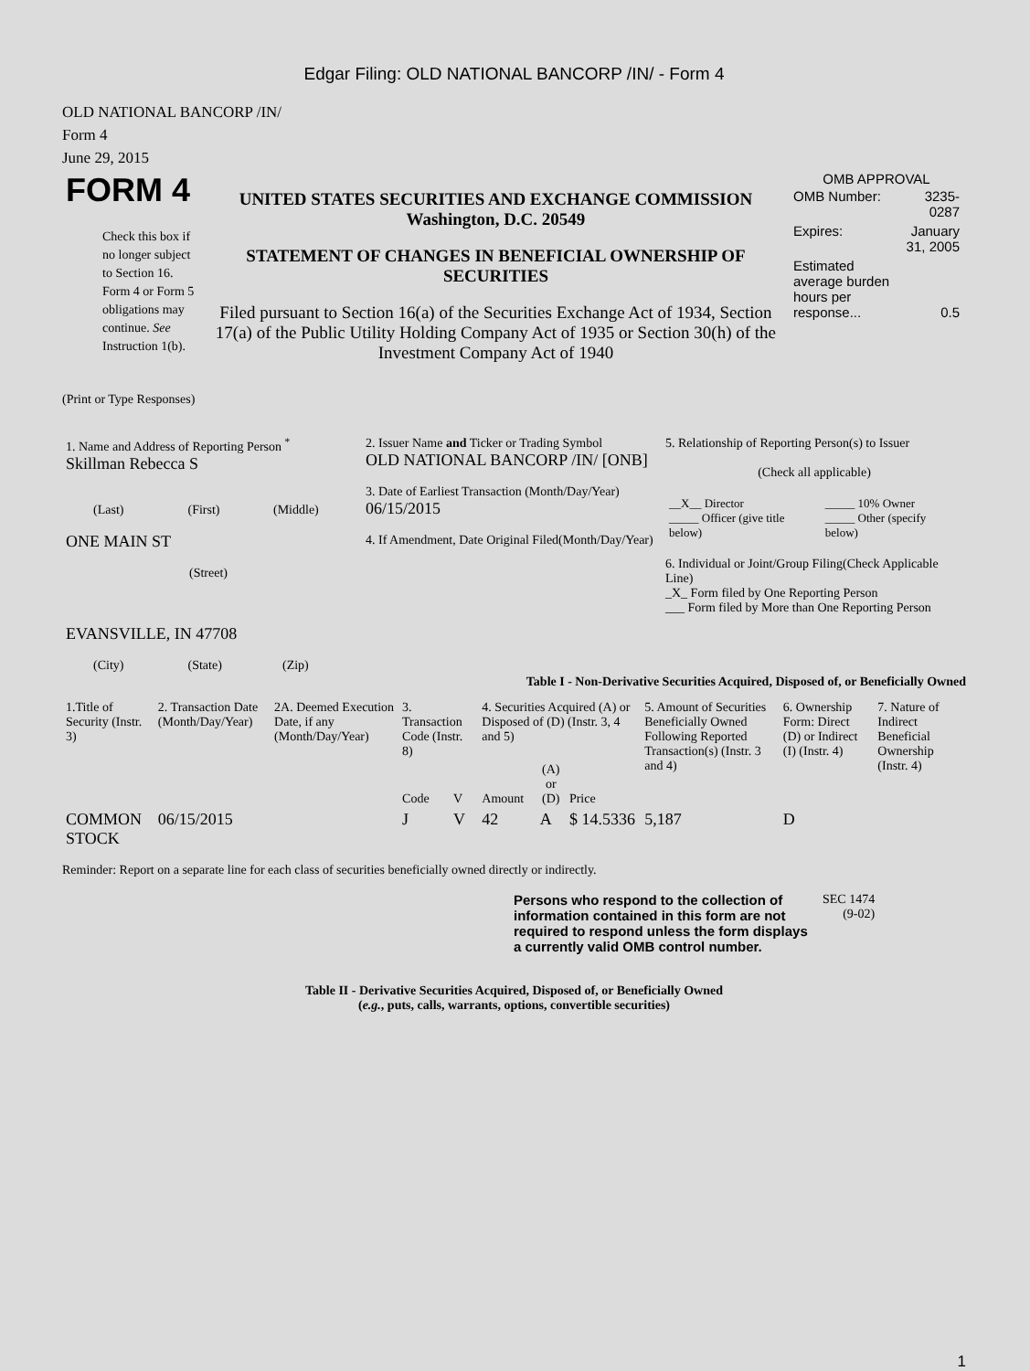Edgar Filing: OLD NATIONAL BANCORP /IN/ - Form 4
OLD NATIONAL BANCORP /IN/
Form 4
June 29, 2015
| FORM 4 Check this box if no longer subject to Section 16. Form 4 or Form 5 obligations may continue. See Instruction 1(b). | UNITED STATES SECURITIES AND EXCHANGE COMMISSION Washington, D.C. 20549 STATEMENT OF CHANGES IN BENEFICIAL OWNERSHIP OF SECURITIES Filed pursuant to Section 16(a) of the Securities Exchange Act of 1934, Section 17(a) of the Public Utility Holding Company Act of 1935 or Section 30(h) of the Investment Company Act of 1940 | OMB APPROVAL / OMB Number: / 3235-0287 / / Expires: / January 31, 2005 / / Estimated average burden hours per response... / 0.5 / |
(Print or Type Responses)
| 1. Name and Address of Reporting Person <sup>*</sup> Skillman Rebecca S (Last) (First) (Middle) ONE MAIN ST (Street) EVANSVILLE, IN 47708 (City) (State) (Zip) | 2. Issuer Name and Ticker or Trading Symbol OLD NATIONAL BANCORP /IN/ [ONB] 3. Date of Earliest Transaction (Month/Day/Year) 06/15/2015 4. If Amendment, Date Original Filed(Month/Day/Year) | 5. Relationship of Reporting Person(s) to Issuer (Check all applicable) / __X__ Director _____ Officer (give title below) / _____ 10% Owner _____ Other (specify below) / 6. Individual or Joint/Group Filing(Check Applicable Line) _X_ Form filed by One Reporting Person ___ Form filed by More than One Reporting Person |
Table I - Non-Derivative Securities Acquired, Disposed of, or Beneficially Owned
| 1.Title of Security (Instr. 3) | 2. Transaction Date (Month/Day/Year) | 2A. Deemed Execution Date, if any (Month/Day/Year) | 3. Transaction Code (Instr. 8) | | 4. Securities Acquired (A) or Disposed of (D) (Instr. 3, 4 and 5) | | | 5. Amount of Securities Beneficially Owned Following Reported Transaction(s) (Instr. 3 and 4) | 6. Ownership Form: Direct (D) or Indirect (I) (Instr. 4) | 7. Nature of Indirect Beneficial Ownership (Instr. 4) |
| --- | --- | --- | --- | --- | --- | --- | --- | --- | --- | --- |
| | | | Code | V | Amount | (A) or (D) | Price | | | |
| COMMON STOCK | 06/15/2015 | | J | V | 42 | A | $ 14.5336 | 5,187 | D | |
Reminder: Report on a separate line for each class of securities beneficially owned directly or indirectly.
| Persons who respond to the collection of information contained in this form are not required to respond unless the form displays a currently valid OMB control number. | SEC 1474 (9-02) |
Table II - Derivative Securities Acquired, Disposed of, or Beneficially Owned
(e.g., puts, calls, warrants, options, convertible securities)
1